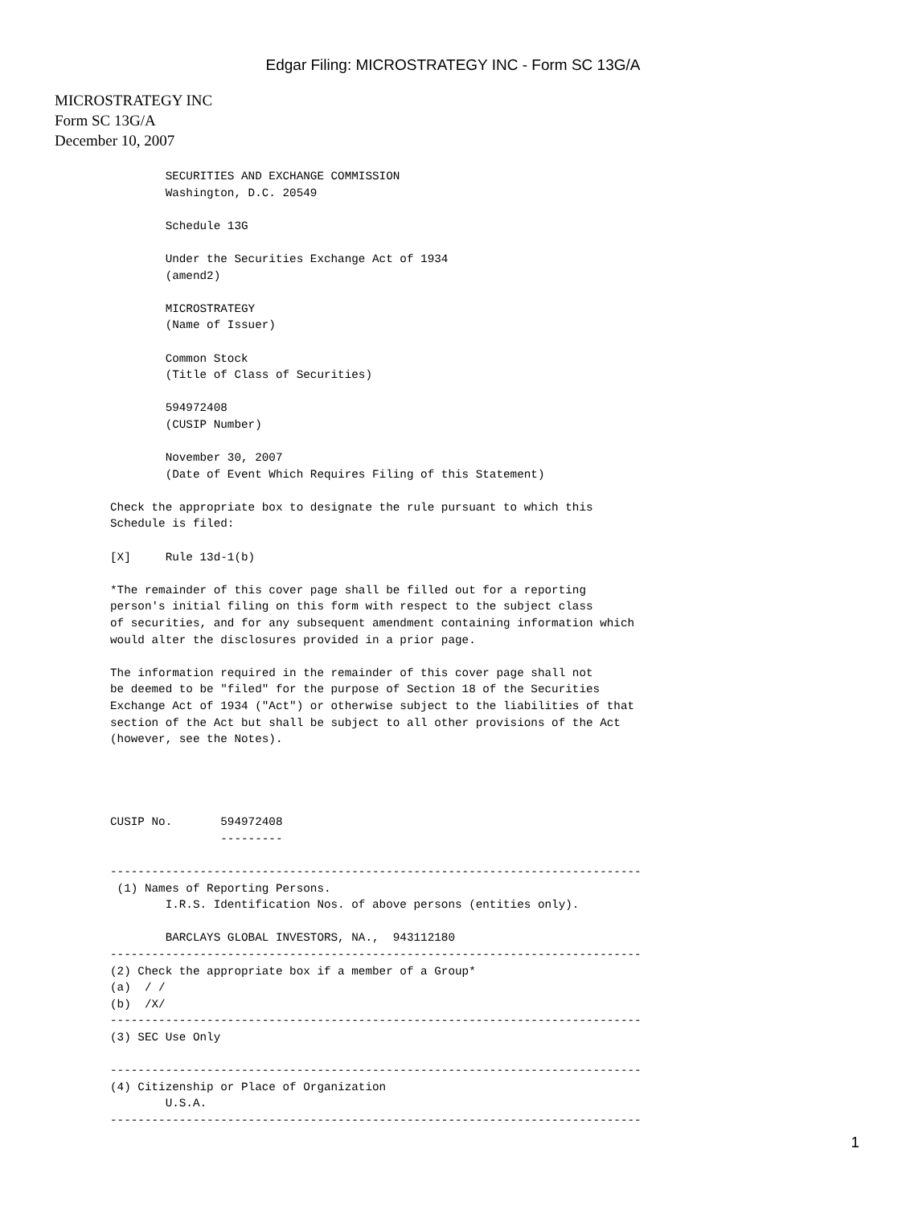Edgar Filing: MICROSTRATEGY INC - Form SC 13G/A
MICROSTRATEGY INC
Form SC 13G/A
December 10, 2007
        SECURITIES AND EXCHANGE COMMISSION
        Washington, D.C. 20549

        Schedule 13G

        Under the Securities Exchange Act of 1934
        (amend2)

        MICROSTRATEGY
        (Name of Issuer)

        Common Stock
        (Title of Class of Securities)

        594972408
        (CUSIP Number)

        November 30, 2007
        (Date of Event Which Requires Filing of this Statement)

Check the appropriate box to designate the rule pursuant to which this
Schedule is filed:

[X]     Rule 13d-1(b)

*The remainder of this cover page shall be filled out for a reporting
person's initial filing on this form with respect to the subject class
of securities, and for any subsequent amendment containing information which
would alter the disclosures provided in a prior page.

The information required in the remainder of this cover page shall not
be deemed to be "filed" for the purpose of Section 18 of the Securities
Exchange Act of 1934 ("Act") or otherwise subject to the liabilities of that
section of the Act but shall be subject to all other provisions of the Act
(however, see the Notes).




CUSIP No.       594972408
                ---------

-----------------------------------------------------------------------------
 (1) Names of Reporting Persons.
        I.R.S. Identification Nos. of above persons (entities only).

        BARCLAYS GLOBAL INVESTORS, NA.,  943112180
-----------------------------------------------------------------------------
(2) Check the appropriate box if a member of a Group*
(a)  / /
(b)  /X/
-----------------------------------------------------------------------------
(3) SEC Use Only

-----------------------------------------------------------------------------
(4) Citizenship or Place of Organization
        U.S.A.
-----------------------------------------------------------------------------
1